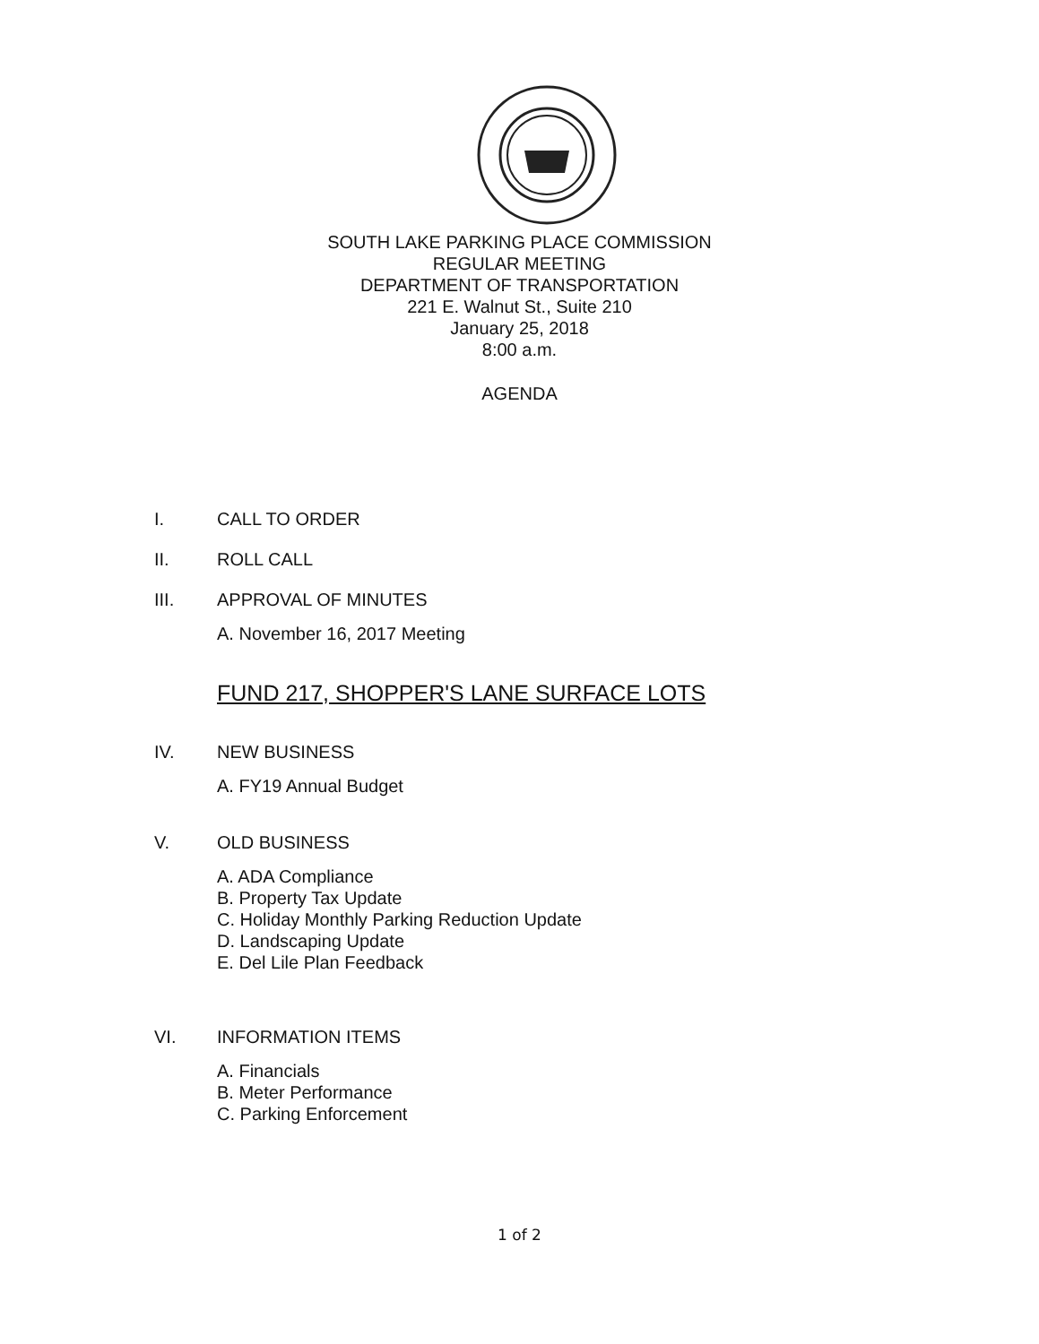SOUTH LAKE PARKING PLACE COMMISSION
REGULAR MEETING
DEPARTMENT OF TRANSPORTATION
221 E. Walnut St., Suite 210
January 25, 2018
8:00 a.m.
AGENDA
I. CALL TO ORDER
II. ROLL CALL
III. APPROVAL OF MINUTES
A. November 16, 2017 Meeting
FUND 217, SHOPPER'S LANE SURFACE LOTS
IV. NEW BUSINESS
A. FY19 Annual Budget
V. OLD BUSINESS
A. ADA Compliance
B. Property Tax Update
C. Holiday Monthly Parking Reduction Update
D. Landscaping Update
E. Del Lile Plan Feedback
VI. INFORMATION ITEMS
A. Financials
B. Meter Performance
C. Parking Enforcement
1 of 2